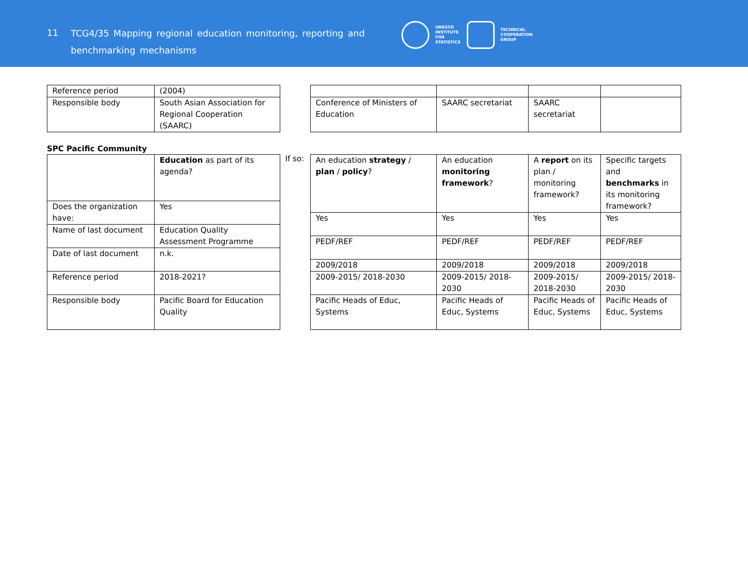11
TCG4/35 Mapping regional education monitoring, reporting and benchmarking mechanisms
UNESCO
INSTITUTE
FOR
STATISTICS
TECHNICAL
COOPERATION
GROUP
| Reference period | (2004) |
| Responsible body | South Asian Association for Regional Cooperation (SAARC) |
| Conference of Ministers of Education | SAARC secretariat | SAARC secretariat | |
SPC Pacific Community
| | Education as part of its agenda? |
| Does the organization have: | Yes |
| Name of last document | Education Quality Assessment Programme |
| Date of last document | n.k. |
| Reference period | 2018-2021? |
| Responsible body | Pacific Board for Education Quality |
If so:
| An education strategy / plan / policy ? | An education monitoring framework ? | A report on its plan / monitoring framework? | Specific targets and benchmarks in its monitoring framework? |
| Yes | Yes | Yes | Yes |
| PEDF/REF | PEDF/REF | PEDF/REF | PEDF/REF |
| 2009/2018 | 2009/2018 | 2009/2018 | 2009/2018 |
| 2009-2015/ 2018-2030 | 2009-2015/ 2018-2030 | 2009-2015/ 2018-2030 | 2009-2015/ 2018-2030 |
| Pacific Heads of Educ, Systems | Pacific Heads of Educ, Systems | Pacific Heads of Educ, Systems | Pacific Heads of Educ, Systems |